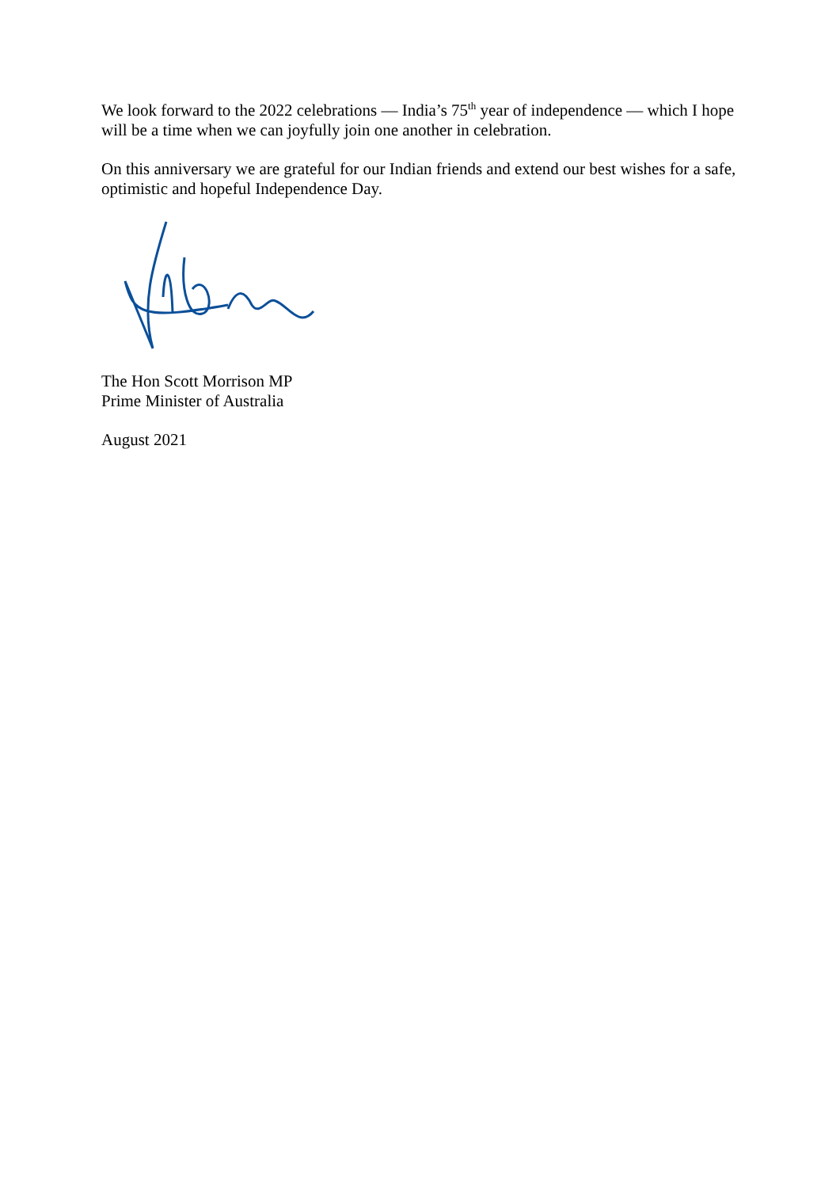We look forward to the 2022 celebrations — India’s 75<sup>th</sup> year of independence — which I hope will be a time when we can joyfully join one another in celebration.
On this anniversary we are grateful for our Indian friends and extend our best wishes for a safe, optimistic and hopeful Independence Day.
The Hon Scott Morrison MP
Prime Minister of Australia
August 2021